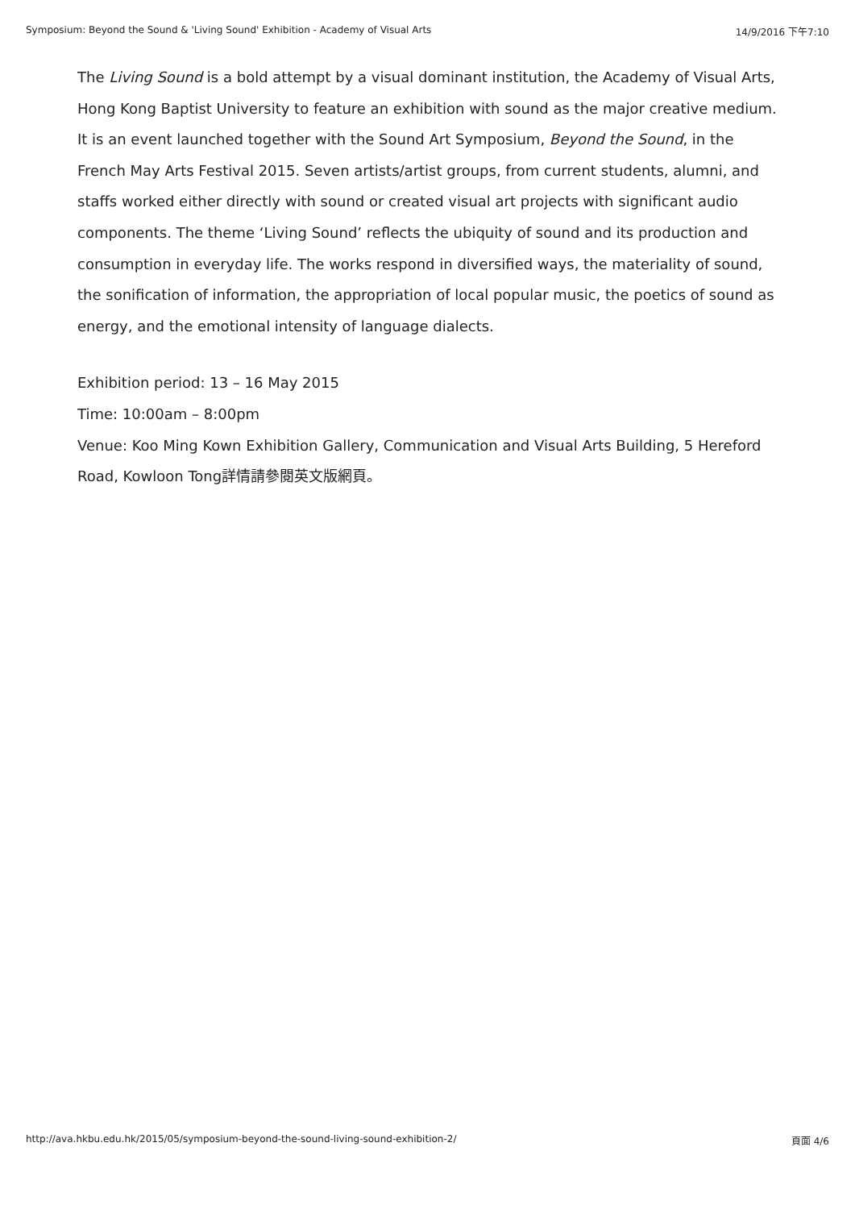Symposium: Beyond the Sound & 'Living Sound' Exhibition - Academy of Visual Arts 14/9/2016 下午7:10
The Living Sound is a bold attempt by a visual dominant institution, the Academy of Visual Arts, Hong Kong Baptist University to feature an exhibition with sound as the major creative medium. It is an event launched together with the Sound Art Symposium, Beyond the Sound, in the French May Arts Festival 2015. Seven artists/artist groups, from current students, alumni, and staffs worked either directly with sound or created visual art projects with significant audio components. The theme ‘Living Sound’ reflects the ubiquity of sound and its production and consumption in everyday life. The works respond in diversified ways, the materiality of sound, the sonification of information, the appropriation of local popular music, the poetics of sound as energy, and the emotional intensity of language dialects.
Exhibition period: 13 – 16 May 2015
Time: 10:00am – 8:00pm
Venue: Koo Ming Kown Exhibition Gallery, Communication and Visual Arts Building, 5 Hereford Road, Kowloon Tong詳情請參閱英文版網頁。
http://ava.hkbu.edu.hk/2015/05/symposium-beyond-the-sound-living-sound-exhibition-2/ 頁面 4/6